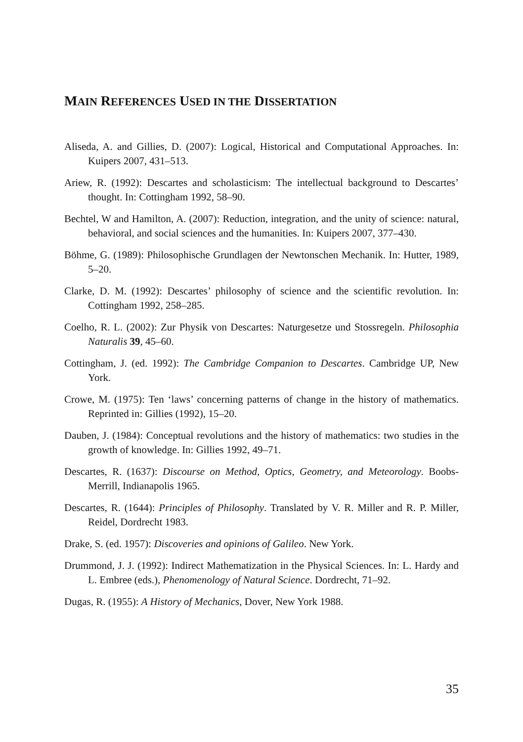MAIN REFERENCES USED IN THE DISSERTATION
Aliseda, A. and Gillies, D. (2007): Logical, Historical and Computational Approaches. In: Kuipers 2007, 431–513.
Ariew, R. (1992): Descartes and scholasticism: The intellectual background to Descartes’ thought. In: Cottingham 1992, 58–90.
Bechtel, W and Hamilton, A. (2007): Reduction, integration, and the unity of science: natural, behavioral, and social sciences and the humanities. In: Kuipers 2007, 377–430.
Böhme, G. (1989): Philosophische Grundlagen der Newtonschen Mechanik. In: Hutter, 1989, 5–20.
Clarke, D. M. (1992): Descartes’ philosophy of science and the scientific revolution. In: Cottingham 1992, 258–285.
Coelho, R. L. (2002): Zur Physik von Descartes: Naturgesetze und Stossregeln. Philosophia Naturalis 39, 45–60.
Cottingham, J. (ed. 1992): The Cambridge Companion to Descartes. Cambridge UP, New York.
Crowe, M. (1975): Ten ‘laws’ concerning patterns of change in the history of mathematics. Reprinted in: Gillies (1992), 15–20.
Dauben, J. (1984): Conceptual revolutions and the history of mathematics: two studies in the growth of knowledge. In: Gillies 1992, 49–71.
Descartes, R. (1637): Discourse on Method, Optics, Geometry, and Meteorology. Boobs-Merrill, Indianapolis 1965.
Descartes, R. (1644): Principles of Philosophy. Translated by V. R. Miller and R. P. Miller, Reidel, Dordrecht 1983.
Drake, S. (ed. 1957): Discoveries and opinions of Galileo. New York.
Drummond, J. J. (1992): Indirect Mathematization in the Physical Sciences. In: L. Hardy and L. Embree (eds.), Phenomenology of Natural Science. Dordrecht, 71–92.
Dugas, R. (1955): A History of Mechanics, Dover, New York 1988.
35